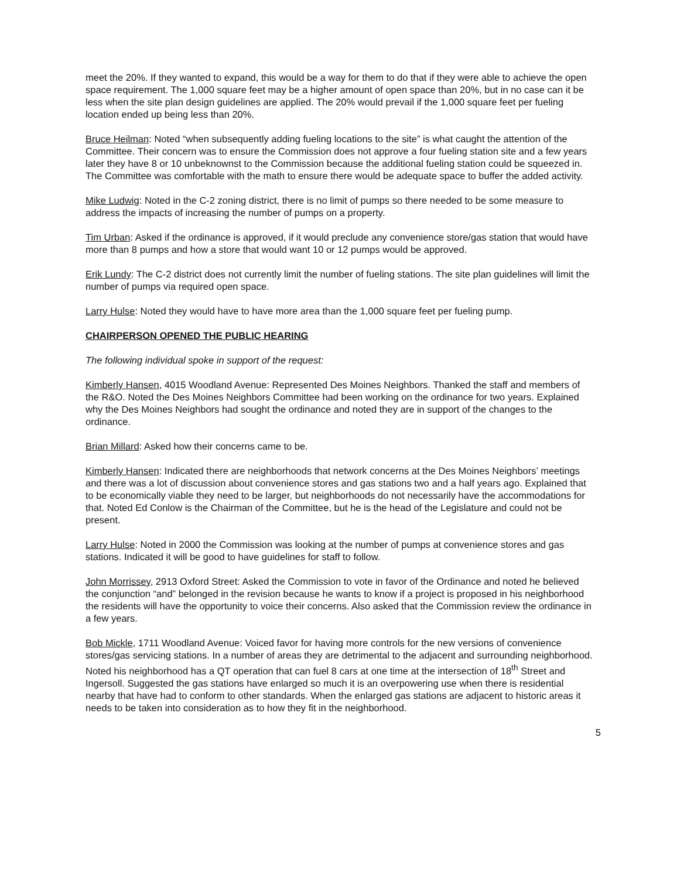meet the 20%. If they wanted to expand, this would be a way for them to do that if they were able to achieve the open space requirement. The 1,000 square feet may be a higher amount of open space than 20%, but in no case can it be less when the site plan design guidelines are applied. The 20% would prevail if the 1,000 square feet per fueling location ended up being less than 20%.
Bruce Heilman: Noted “when subsequently adding fueling locations to the site” is what caught the attention of the Committee. Their concern was to ensure the Commission does not approve a four fueling station site and a few years later they have 8 or 10 unbeknownst to the Commission because the additional fueling station could be squeezed in. The Committee was comfortable with the math to ensure there would be adequate space to buffer the added activity.
Mike Ludwig: Noted in the C-2 zoning district, there is no limit of pumps so there needed to be some measure to address the impacts of increasing the number of pumps on a property.
Tim Urban: Asked if the ordinance is approved, if it would preclude any convenience store/gas station that would have more than 8 pumps and how a store that would want 10 or 12 pumps would be approved.
Erik Lundy: The C-2 district does not currently limit the number of fueling stations. The site plan guidelines will limit the number of pumps via required open space.
Larry Hulse: Noted they would have to have more area than the 1,000 square feet per fueling pump.
CHAIRPERSON OPENED THE PUBLIC HEARING
The following individual spoke in support of the request:
Kimberly Hansen, 4015 Woodland Avenue: Represented Des Moines Neighbors. Thanked the staff and members of the R&O. Noted the Des Moines Neighbors Committee had been working on the ordinance for two years. Explained why the Des Moines Neighbors had sought the ordinance and noted they are in support of the changes to the ordinance.
Brian Millard: Asked how their concerns came to be.
Kimberly Hansen: Indicated there are neighborhoods that network concerns at the Des Moines Neighbors’ meetings and there was a lot of discussion about convenience stores and gas stations two and a half years ago. Explained that to be economically viable they need to be larger, but neighborhoods do not necessarily have the accommodations for that. Noted Ed Conlow is the Chairman of the Committee, but he is the head of the Legislature and could not be present.
Larry Hulse: Noted in 2000 the Commission was looking at the number of pumps at convenience stores and gas stations. Indicated it will be good to have guidelines for staff to follow.
John Morrissey, 2913 Oxford Street: Asked the Commission to vote in favor of the Ordinance and noted he believed the conjunction “and” belonged in the revision because he wants to know if a project is proposed in his neighborhood the residents will have the opportunity to voice their concerns. Also asked that the Commission review the ordinance in a few years.
Bob Mickle, 1711 Woodland Avenue: Voiced favor for having more controls for the new versions of convenience stores/gas servicing stations. In a number of areas they are detrimental to the adjacent and surrounding neighborhood. Noted his neighborhood has a QT operation that can fuel 8 cars at one time at the intersection of 18<sup>th</sup> Street and Ingersoll. Suggested the gas stations have enlarged so much it is an overpowering use when there is residential nearby that have had to conform to other standards. When the enlarged gas stations are adjacent to historic areas it needs to be taken into consideration as to how they fit in the neighborhood.
5